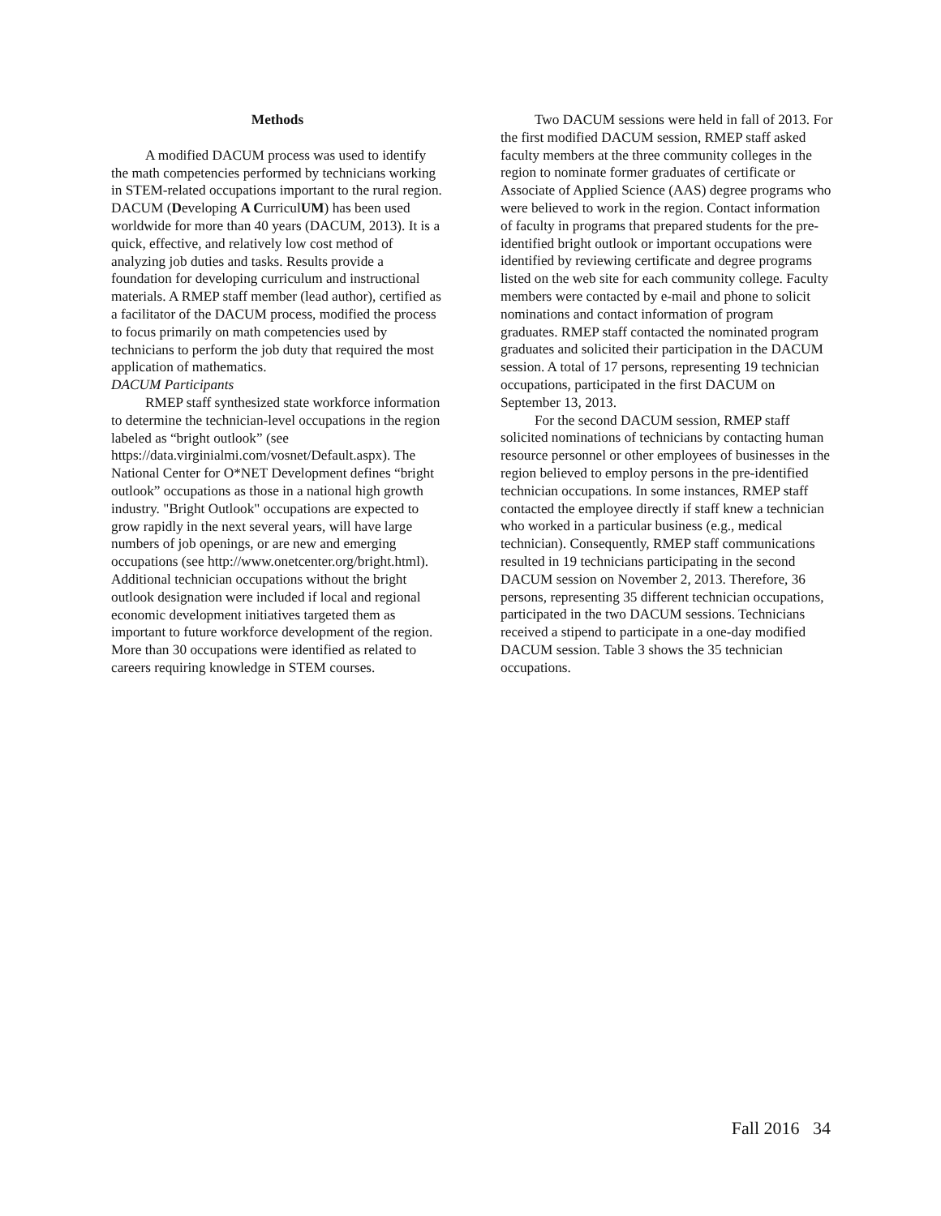Methods
A modified DACUM process was used to identify the math competencies performed by technicians working in STEM-related occupations important to the rural region. DACUM (Developing A CurriculUM) has been used worldwide for more than 40 years (DACUM, 2013). It is a quick, effective, and relatively low cost method of analyzing job duties and tasks. Results provide a foundation for developing curriculum and instructional materials. A RMEP staff member (lead author), certified as a facilitator of the DACUM process, modified the process to focus primarily on math competencies used by technicians to perform the job duty that required the most application of mathematics.
DACUM Participants
RMEP staff synthesized state workforce information to determine the technician-level occupations in the region labeled as “bright outlook” (see https://data.virginialmi.com/vosnet/Default.aspx). The National Center for O*NET Development defines “bright outlook” occupations as those in a national high growth industry. "Bright Outlook" occupations are expected to grow rapidly in the next several years, will have large numbers of job openings, or are new and emerging occupations (see http://www.onetcenter.org/bright.html). Additional technician occupations without the bright outlook designation were included if local and regional economic development initiatives targeted them as important to future workforce development of the region. More than 30 occupations were identified as related to careers requiring knowledge in STEM courses.
Two DACUM sessions were held in fall of 2013. For the first modified DACUM session, RMEP staff asked faculty members at the three community colleges in the region to nominate former graduates of certificate or Associate of Applied Science (AAS) degree programs who were believed to work in the region. Contact information of faculty in programs that prepared students for the pre-identified bright outlook or important occupations were identified by reviewing certificate and degree programs listed on the web site for each community college. Faculty members were contacted by e-mail and phone to solicit nominations and contact information of program graduates. RMEP staff contacted the nominated program graduates and solicited their participation in the DACUM session. A total of 17 persons, representing 19 technician occupations, participated in the first DACUM on September 13, 2013.
For the second DACUM session, RMEP staff solicited nominations of technicians by contacting human resource personnel or other employees of businesses in the region believed to employ persons in the pre-identified technician occupations. In some instances, RMEP staff contacted the employee directly if staff knew a technician who worked in a particular business (e.g., medical technician). Consequently, RMEP staff communications resulted in 19 technicians participating in the second DACUM session on November 2, 2013. Therefore, 36 persons, representing 35 different technician occupations, participated in the two DACUM sessions. Technicians received a stipend to participate in a one-day modified DACUM session. Table 3 shows the 35 technician occupations.
Fall 2016 34